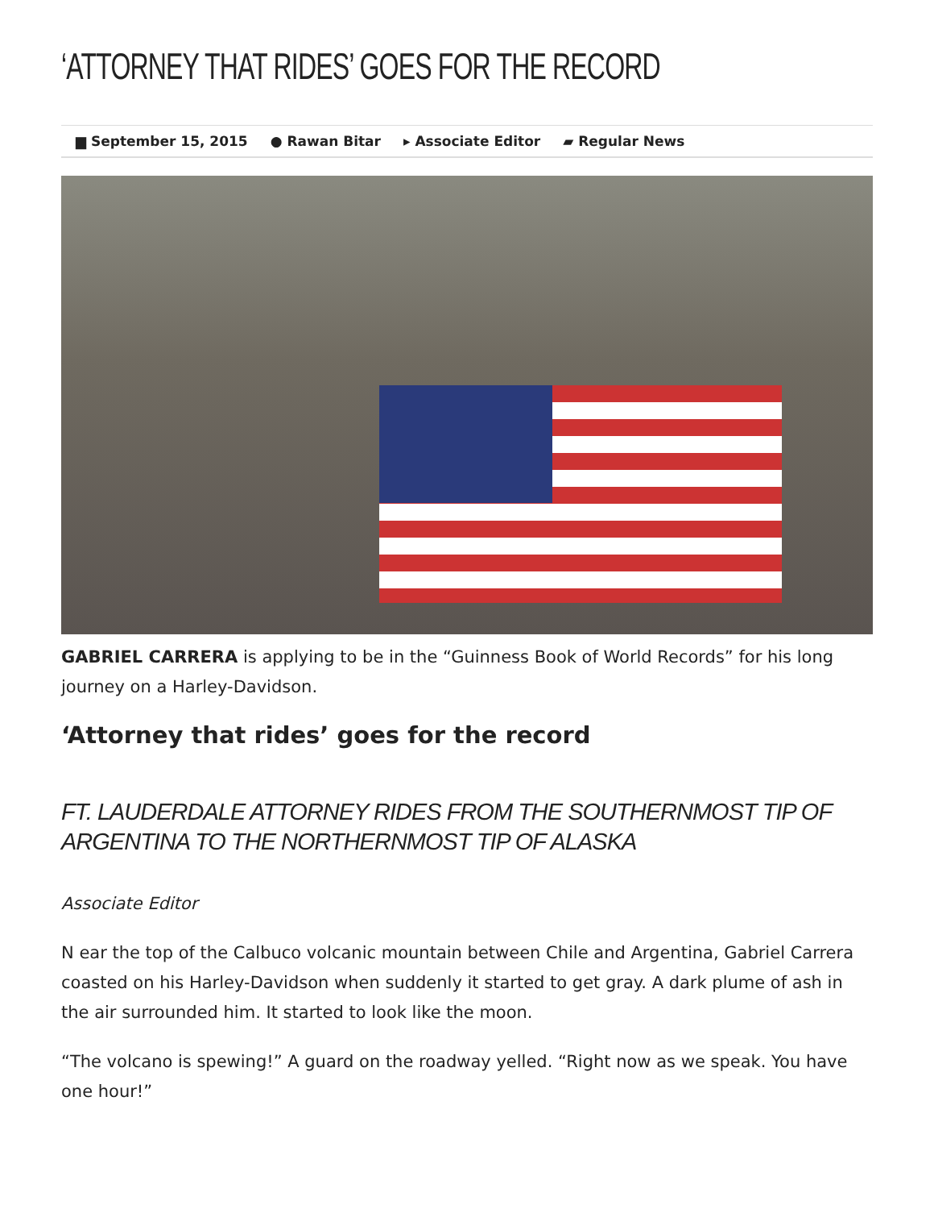‘ATTORNEY THAT RIDES’ GOES FOR THE RECORD
▆ September 15, 2015 ● Rawan Bitar ▸ Associate Editor ▰ Regular News
GABRIEL CARRERA is applying to be in the “Guinness Book of World Records” for his long journey on a Harley-Davidson.
‘Attorney that rides’ goes for the record
FT. LAUDERDALE ATTORNEY RIDES FROM THE SOUTHERNMOST TIP OF ARGENTINA TO THE NORTHERNMOST TIP OF ALASKA
Associate Editor
N ear the top of the Calbuco volcanic mountain between Chile and Argentina, Gabriel Carrera coasted on his Harley-Davidson when suddenly it started to get gray. A dark plume of ash in the air surrounded him. It started to look like the moon.
“The volcano is spewing!” A guard on the roadway yelled. “Right now as we speak. You have one hour!”